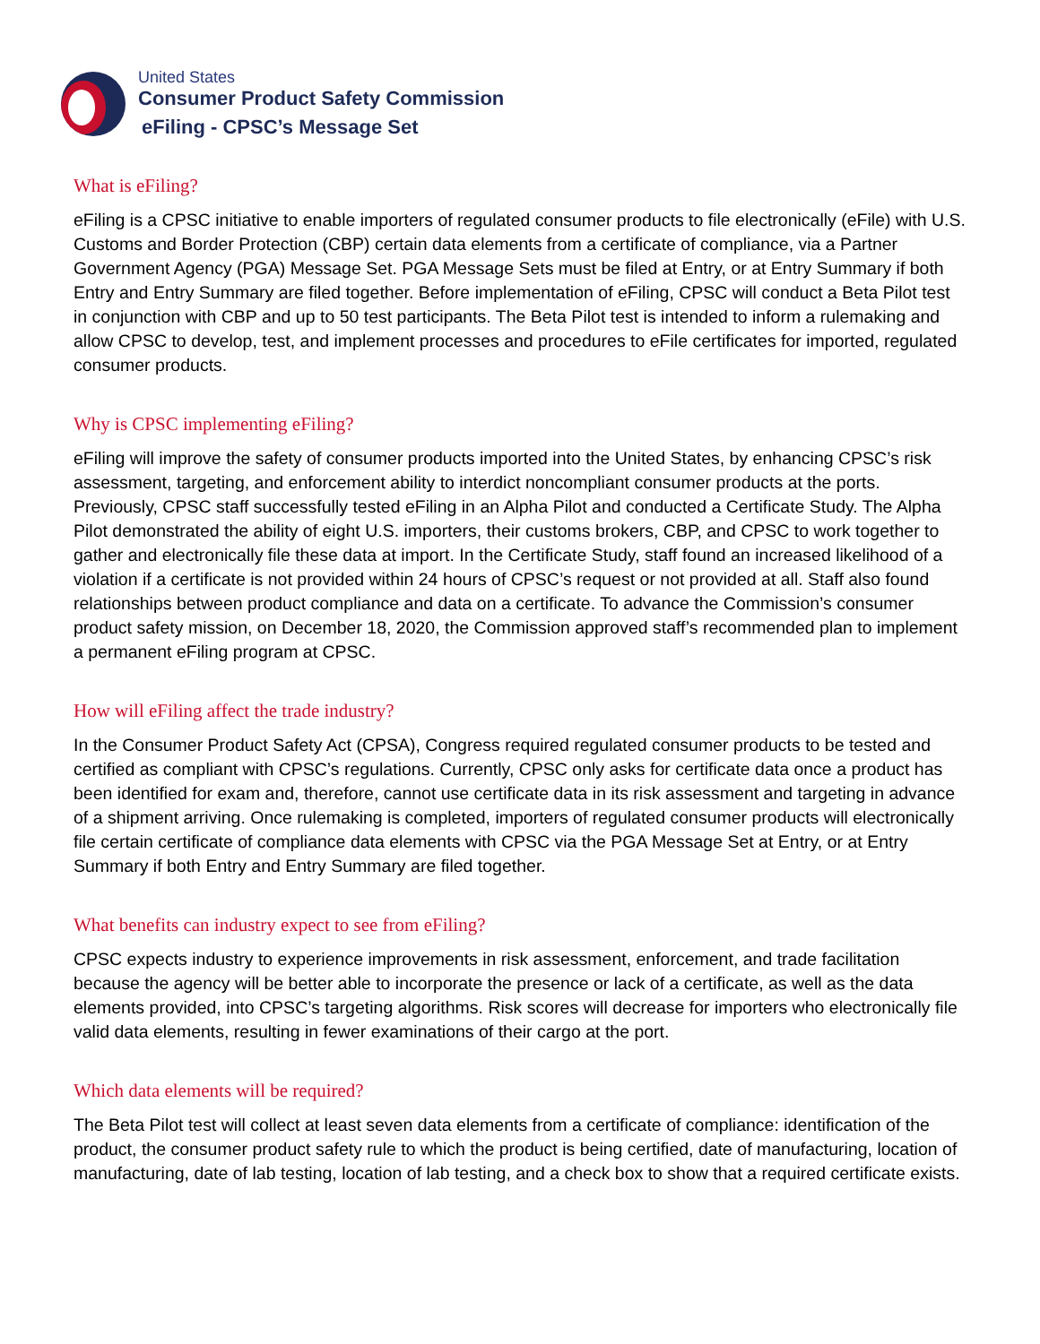United States
Consumer Product Safety Commission
eFiling - CPSC’s Message Set
What is eFiling?
eFiling is a CPSC initiative to enable importers of regulated consumer products to file electronically (eFile) with U.S. Customs and Border Protection (CBP) certain data elements from a certificate of compliance, via a Partner Government Agency (PGA) Message Set. PGA Message Sets must be filed at Entry, or at Entry Summary if both Entry and Entry Summary are filed together. Before implementation of eFiling, CPSC will conduct a Beta Pilot test in conjunction with CBP and up to 50 test participants. The Beta Pilot test is intended to inform a rulemaking and allow CPSC to develop, test, and implement processes and procedures to eFile certificates for imported, regulated consumer products.
Why is CPSC implementing eFiling?
eFiling will improve the safety of consumer products imported into the United States, by enhancing CPSC’s risk assessment, targeting, and enforcement ability to interdict noncompliant consumer products at the ports. Previously, CPSC staff successfully tested eFiling in an Alpha Pilot and conducted a Certificate Study. The Alpha Pilot demonstrated the ability of eight U.S. importers, their customs brokers, CBP, and CPSC to work together to gather and electronically file these data at import. In the Certificate Study, staff found an increased likelihood of a violation if a certificate is not provided within 24 hours of CPSC’s request or not provided at all. Staff also found relationships between product compliance and data on a certificate. To advance the Commission’s consumer product safety mission, on December 18, 2020, the Commission approved staff’s recommended plan to implement a permanent eFiling program at CPSC.
How will eFiling affect the trade industry?
In the Consumer Product Safety Act (CPSA), Congress required regulated consumer products to be tested and certified as compliant with CPSC’s regulations. Currently, CPSC only asks for certificate data once a product has been identified for exam and, therefore, cannot use certificate data in its risk assessment and targeting in advance of a shipment arriving. Once rulemaking is completed, importers of regulated consumer products will electronically file certain certificate of compliance data elements with CPSC via the PGA Message Set at Entry, or at Entry Summary if both Entry and Entry Summary are filed together.
What benefits can industry expect to see from eFiling?
CPSC expects industry to experience improvements in risk assessment, enforcement, and trade facilitation because the agency will be better able to incorporate the presence or lack of a certificate, as well as the data elements provided, into CPSC’s targeting algorithms. Risk scores will decrease for importers who electronically file valid data elements, resulting in fewer examinations of their cargo at the port.
Which data elements will be required?
The Beta Pilot test will collect at least seven data elements from a certificate of compliance: identification of the product, the consumer product safety rule to which the product is being certified, date of manufacturing, location of manufacturing, date of lab testing, location of lab testing, and a check box to show that a required certificate exists.